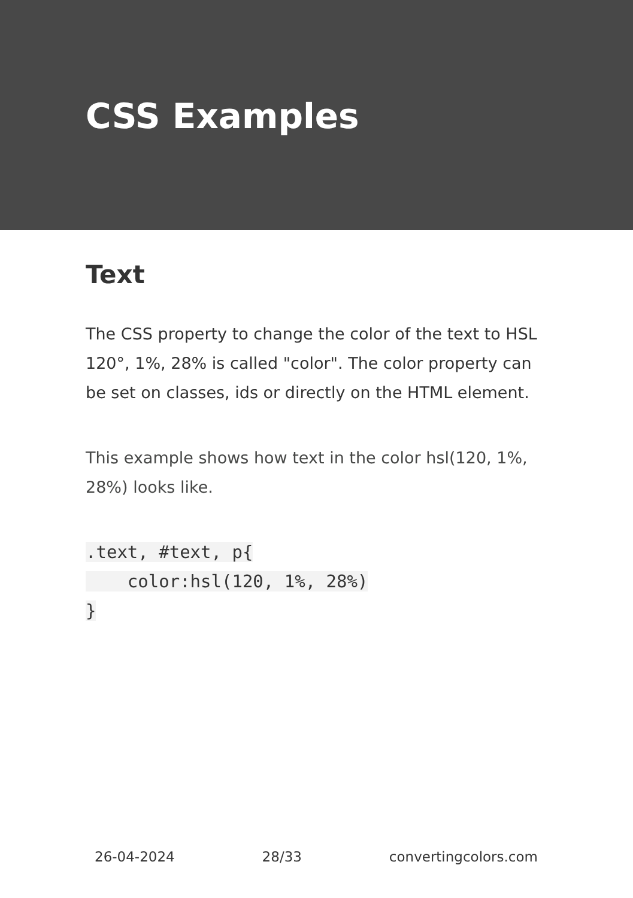CSS Examples
Text
The CSS property to change the color of the text to HSL 120°, 1%, 28% is called "color". The color property can be set on classes, ids or directly on the HTML element.
This example shows how text in the color hsl(120, 1%, 28%) looks like.
.text, #text, p{
    color:hsl(120, 1%, 28%)
}
26-04-2024 28/33 convertingcolors.com